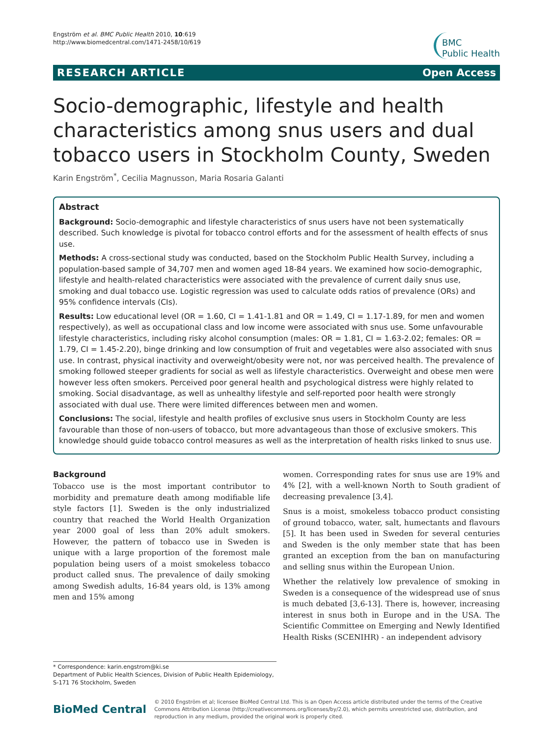Engström et al. BMC Public Health 2010, 10:619
http://www.biomedcentral.com/1471-2458/10/619
BMC
Public Health
RESEARCH ARTICLE Open Access
Socio-demographic, lifestyle and health characteristics among snus users and dual tobacco users in Stockholm County, Sweden
Karin Engström<sup>*</sup>, Cecilia Magnusson, Maria Rosaria Galanti
Abstract
Background: Socio-demographic and lifestyle characteristics of snus users have not been systematically described. Such knowledge is pivotal for tobacco control efforts and for the assessment of health effects of snus use.
Methods: A cross-sectional study was conducted, based on the Stockholm Public Health Survey, including a population-based sample of 34,707 men and women aged 18-84 years. We examined how socio-demographic, lifestyle and health-related characteristics were associated with the prevalence of current daily snus use, smoking and dual tobacco use. Logistic regression was used to calculate odds ratios of prevalence (ORs) and 95% confidence intervals (CIs).
Results: Low educational level (OR = 1.60, CI = 1.41-1.81 and OR = 1.49, CI = 1.17-1.89, for men and women respectively), as well as occupational class and low income were associated with snus use. Some unfavourable lifestyle characteristics, including risky alcohol consumption (males: OR = 1.81, CI = 1.63-2.02; females: OR = 1.79, CI = 1.45-2.20), binge drinking and low consumption of fruit and vegetables were also associated with snus use. In contrast, physical inactivity and overweight/obesity were not, nor was perceived health. The prevalence of smoking followed steeper gradients for social as well as lifestyle characteristics. Overweight and obese men were however less often smokers. Perceived poor general health and psychological distress were highly related to smoking. Social disadvantage, as well as unhealthy lifestyle and self-reported poor health were strongly associated with dual use. There were limited differences between men and women.
Conclusions: The social, lifestyle and health profiles of exclusive snus users in Stockholm County are less favourable than those of non-users of tobacco, but more advantageous than those of exclusive smokers. This knowledge should guide tobacco control measures as well as the interpretation of health risks linked to snus use.
Background
Tobacco use is the most important contributor to morbidity and premature death among modifiable life style factors [1]. Sweden is the only industrialized country that reached the World Health Organization year 2000 goal of less than 20% adult smokers. However, the pattern of tobacco use in Sweden is unique with a large proportion of the foremost male population being users of a moist smokeless tobacco product called snus. The prevalence of daily smoking among Swedish adults, 16-84 years old, is 13% among men and 15% among
women. Corresponding rates for snus use are 19% and 4% [2], with a well-known North to South gradient of decreasing prevalence [3,4].
Snus is a moist, smokeless tobacco product consisting of ground tobacco, water, salt, humectants and flavours [5]. It has been used in Sweden for several centuries and Sweden is the only member state that has been granted an exception from the ban on manufacturing and selling snus within the European Union.
Whether the relatively low prevalence of smoking in Sweden is a consequence of the widespread use of snus is much debated [3,6-13]. There is, however, increasing interest in snus both in Europe and in the USA. The Scientific Committee on Emerging and Newly Identified Health Risks (SCENIHR) - an independent advisory
* Correspondence: karin.engstrom@ki.se
Department of Public Health Sciences, Division of Public Health Epidemiology, S-171 76 Stockholm, Sweden
BioMed Central
© 2010 Engström et al; licensee BioMed Central Ltd. This is an Open Access article distributed under the terms of the Creative Commons Attribution License (http://creativecommons.org/licenses/by/2.0), which permits unrestricted use, distribution, and reproduction in any medium, provided the original work is properly cited.